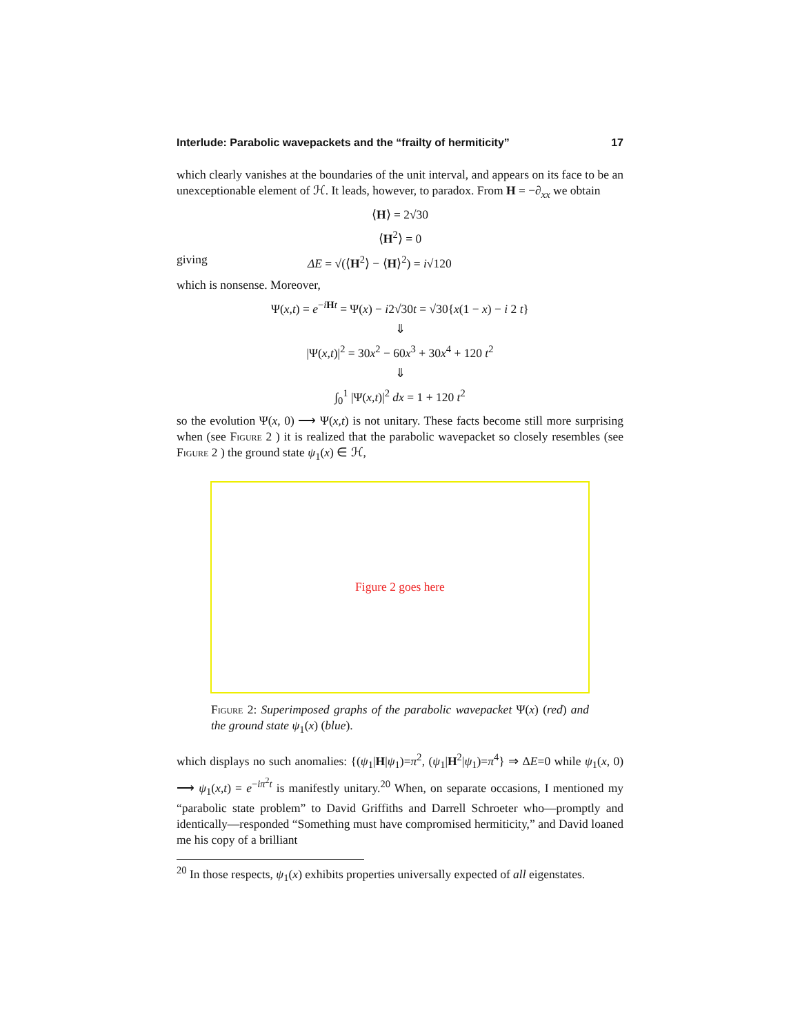Interlude: Parabolic wavepackets and the “frailty of hermiticity” 17
which clearly vanishes at the boundaries of the unit interval, and appears on its face to be an unexceptionable element of ℋ. It leads, however, to paradox. From H = −∂<sub>xx</sub> we obtain
⟨H⟩ = 2√30
⟨H<sup>2</sup>⟩ = 0
giving ΔE = √(⟨H<sup>2</sup>⟩ − ⟨H⟩<sup>2</sup>) = i√120
which is nonsense. Moreover,
Ψ(x,t) = e<sup>−iHt</sup> = Ψ(x) − i2√30t = √30{x(1 − x) − i 2 t}
⇓
|Ψ(x,t)|<sup>2</sup> = 30x<sup>2</sup> − 60x<sup>3</sup> + 30x<sup>4</sup> + 120 t<sup>2</sup>
⇓
∫<sub>0</sub><sup>1</sup> |Ψ(x,t)|<sup>2</sup> dx = 1 + 120 t<sup>2</sup>
so the evolution Ψ(x, 0) ⟶ Ψ(x,t) is not unitary. These facts become still more surprising when (see Figure 2 ) it is realized that the parabolic wavepacket so closely resembles (see Figure 2 ) the ground state ψ<sub>1</sub>(x) ∈ ℋ,
Figure 2 goes here
Figure 2: Superimposed graphs of the parabolic wavepacket Ψ(x) (red) and the ground state ψ<sub>1</sub>(x) (blue).
which displays no such anomalies: {(ψ<sub>1</sub>|H|ψ<sub>1</sub>)=π<sup>2</sup>, (ψ<sub>1</sub>|H<sup>2</sup>|ψ<sub>1</sub>)=π<sup>4</sup>} ⇒ ΔE=0 while ψ<sub>1</sub>(x, 0) ⟶ ψ<sub>1</sub>(x,t) = e<sup>−iπ<sup>2</sup>t</sup> is manifestly unitary.<sup>20</sup> When, on separate occasions, I mentioned my “parabolic state problem” to David Griffiths and Darrell Schroeter who—promptly and identically—responded “Something must have compromised hermiticity,” and David loaned me his copy of a brilliant
<sup>20</sup> In those respects, ψ<sub>1</sub>(x) exhibits properties universally expected of all eigenstates.